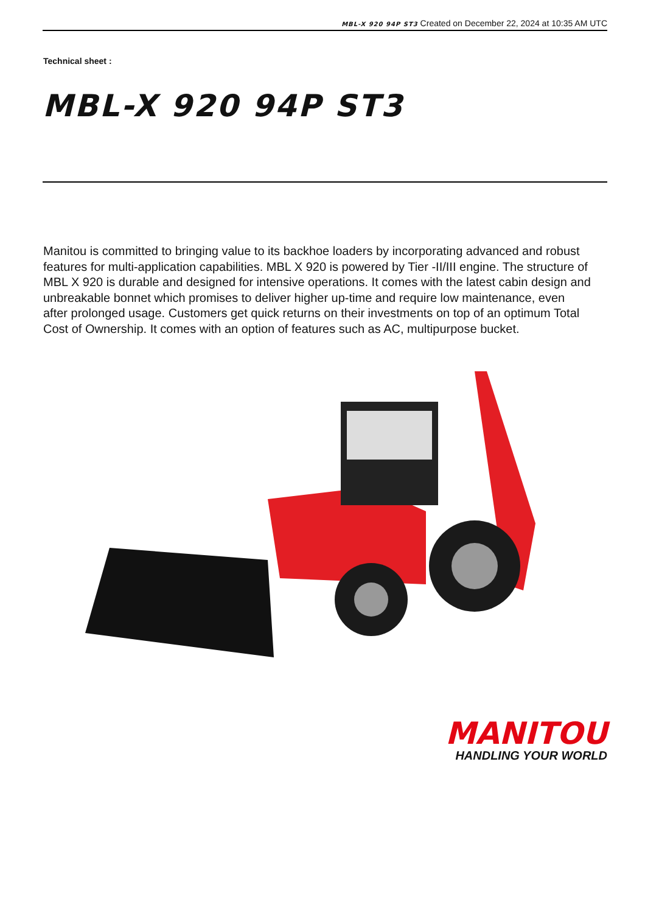MBL-X 920 94P ST3 Created on December 22, 2024 at 10:35 AM UTC
Technical sheet :
MBL-X 920 94P ST3
Manitou is committed to bringing value to its backhoe loaders by incorporating advanced and robust features for multi-application capabilities. MBL X 920 is powered by Tier -II/III engine. The structure of MBL X 920 is durable and designed for intensive operations. It comes with the latest cabin design and unbreakable bonnet which promises to deliver higher up-time and require low maintenance, even after prolonged usage. Customers get quick returns on their investments on top of an optimum Total Cost of Ownership. It comes with an option of features such as AC, multipurpose bucket.
MANITOU
HANDLING YOUR WORLD